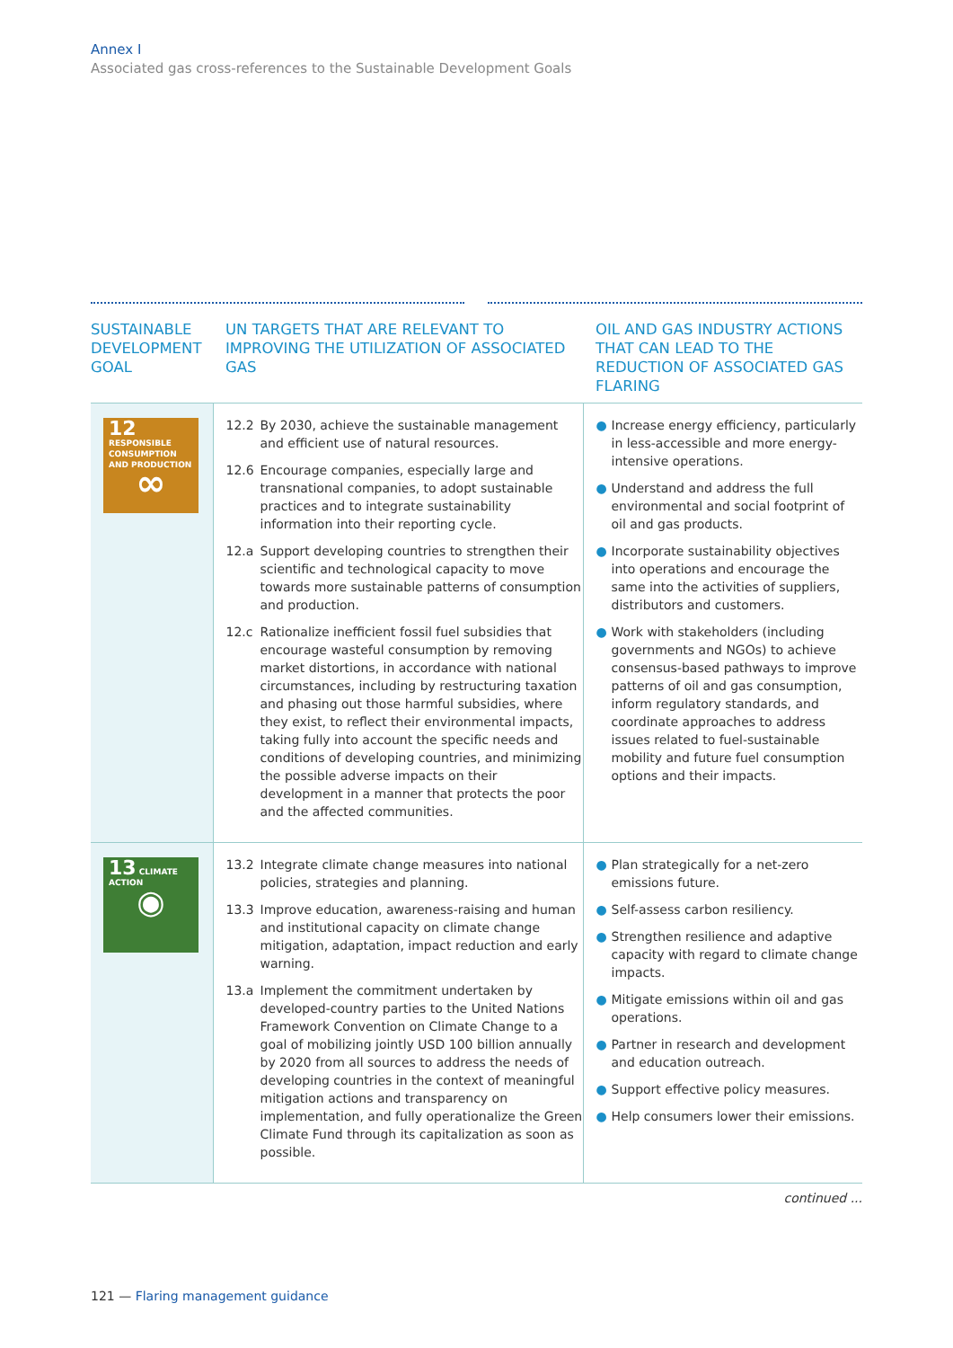Annex I
Associated gas cross-references to the Sustainable Development Goals
| SUSTAINABLE DEVELOPMENT GOAL | UN TARGETS THAT ARE RELEVANT TO IMPROVING THE UTILIZATION OF ASSOCIATED GAS | OIL AND GAS INDUSTRY ACTIONS THAT CAN LEAD TO THE REDUCTION OF ASSOCIATED GAS FLARING |
| --- | --- | --- |
| 12 RESPONSIBLE CONSUMPTION AND PRODUCTION ∞ | 12.2 By 2030, achieve the sustainable management and efficient use of natural resources. 12.6 Encourage companies, especially large and transnational companies, to adopt sustainable practices and to integrate sustainability information into their reporting cycle. 12.a Support developing countries to strengthen their scientific and technological capacity to move towards more sustainable patterns of consumption and production. 12.c Rationalize inefficient fossil fuel subsidies that encourage wasteful consumption by removing market distortions, in accordance with national circumstances, including by restructuring taxation and phasing out those harmful subsidies, where they exist, to reflect their environmental impacts, taking fully into account the specific needs and conditions of developing countries, and minimizing the possible adverse impacts on their development in a manner that protects the poor and the affected communities. | ● Increase energy efficiency, particularly in less-accessible and more energy-intensive operations. ● Understand and address the full environmental and social footprint of oil and gas products. ● Incorporate sustainability objectives into operations and encourage the same into the activities of suppliers, distributors and customers. ● Work with stakeholders (including governments and NGOs) to achieve consensus-based pathways to improve patterns of oil and gas consumption, inform regulatory standards, and coordinate approaches to address issues related to fuel-sustainable mobility and future fuel consumption options and their impacts. |
| 13 CLIMATE ACTION ◉ | 13.2 Integrate climate change measures into national policies, strategies and planning. 13.3 Improve education, awareness-raising and human and institutional capacity on climate change mitigation, adaptation, impact reduction and early warning. 13.a Implement the commitment undertaken by developed-country parties to the United Nations Framework Convention on Climate Change to a goal of mobilizing jointly USD 100 billion annually by 2020 from all sources to address the needs of developing countries in the context of meaningful mitigation actions and transparency on implementation, and fully operationalize the Green Climate Fund through its capitalization as soon as possible. | ● Plan strategically for a net-zero emissions future. ● Self-assess carbon resiliency. ● Strengthen resilience and adaptive capacity with regard to climate change impacts. ● Mitigate emissions within oil and gas operations. ● Partner in research and development and education outreach. ● Support effective policy measures. ● Help consumers lower their emissions. |
continued ...
121 — Flaring management guidance